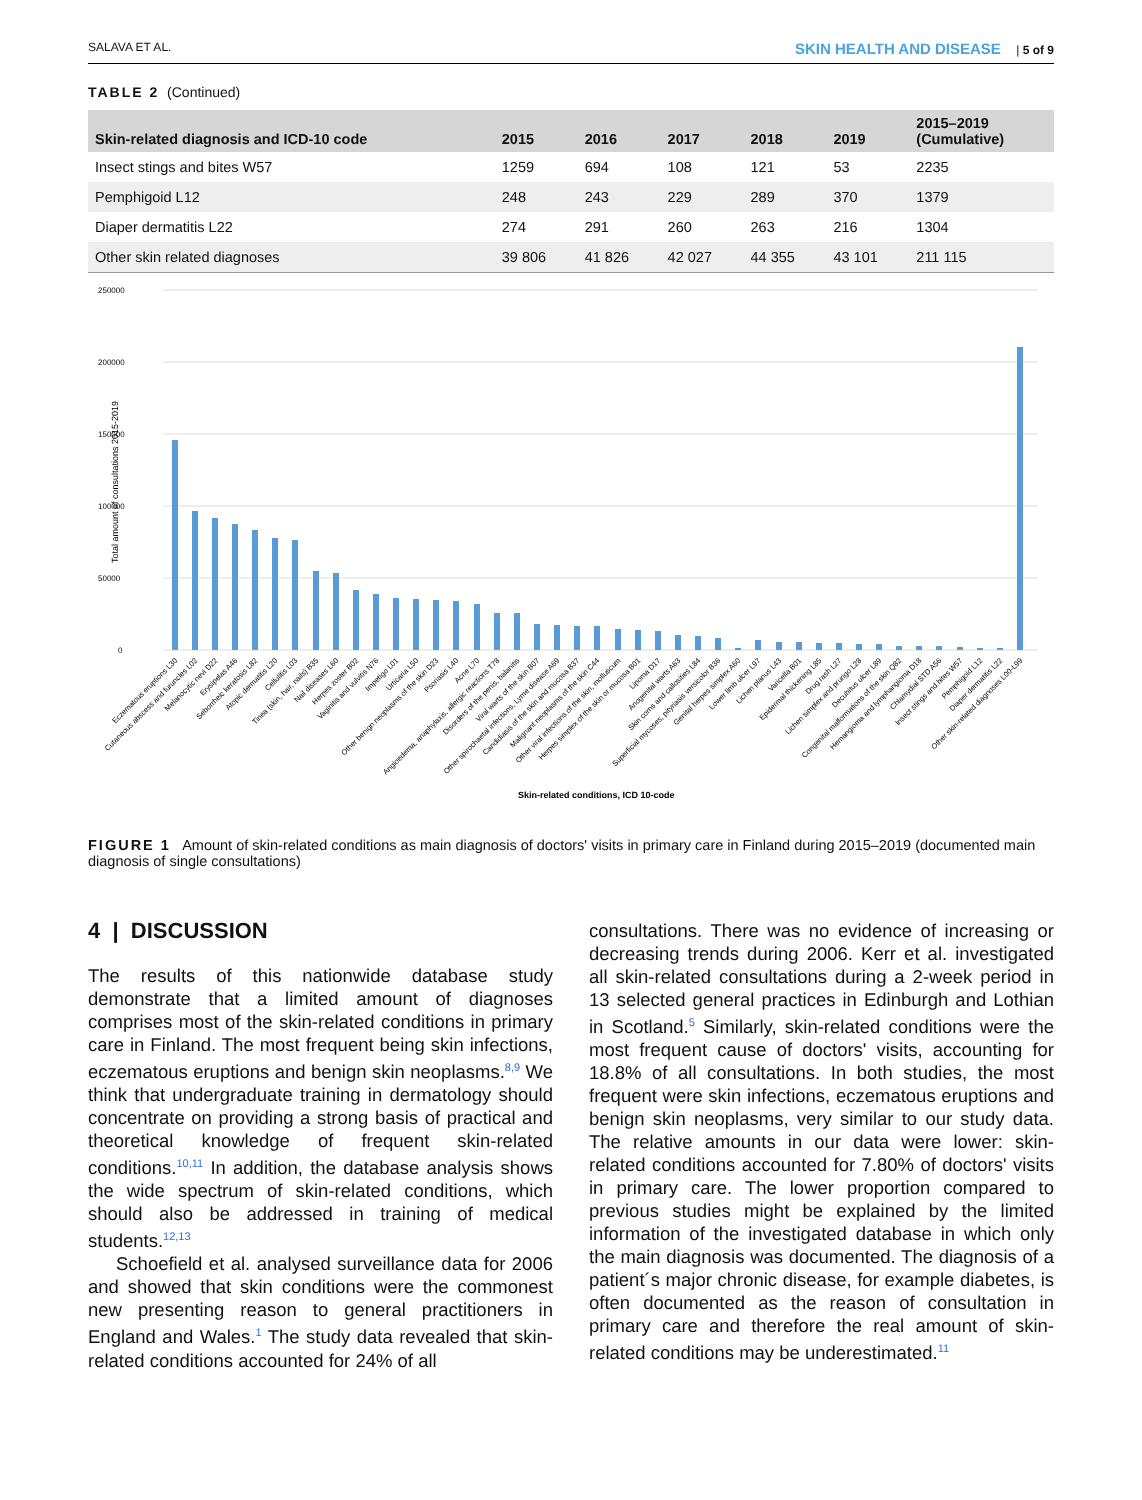SALAVA ET AL. SKIN HEALTH AND DISEASE | 5 of 9
TABLE 2 (Continued)
| Skin-related diagnosis and ICD-10 code | 2015 | 2016 | 2017 | 2018 | 2019 | 2015–2019 (Cumulative) |
| --- | --- | --- | --- | --- | --- | --- |
| Insect stings and bites W57 | 1259 | 694 | 108 | 121 | 53 | 2235 |
| Pemphigoid L12 | 248 | 243 | 229 | 289 | 370 | 1379 |
| Diaper dermatitis L22 | 274 | 291 | 260 | 263 | 216 | 1304 |
| Other skin related diagnoses | 39 806 | 41 826 | 42 027 | 44 355 | 43 101 | 211 115 |
250000
200000
150000
100000
50000
0
Total amount of consultations 2015-2019
Eczematous eruptions L30
Cutaneous abscess and furuncles L02
Melanocytic nevi D22
Erysipelas A46
Seborrheic keratosis L82
Atopic dermatitis L20
Cellulitis L03
Tinea (skin, hair, nails) B35
Nail diseases L60
Herpes zoster B02
Vaginitis and vulvitis N76
Impetigo L01
Urticaria L50
Other benign neoplasms of the skin D23
Psoriasis L40
Acne L70
Angioedema, anaphylaxis, allergic reactions T78
Disorders of the penis, balanitis
Viral warts of the skin B07
Other spirochaetal infections, Lyme disease A69
Candidiasis of the skin and mucosa B37
Malignant neoplasms of the skin C44
Other viral infections of the skin, molluscum
Herpes simplex of the skin or mucosa B01
Lipoma D17
Anogenital warts A63
Skin corns and callosities L84
Superficial mycoses, pityriasis versicolor B36
Genital herpes simplex A60
Lower limb ulcer L97
Lichen planus L43
Varicella B01
Epidermal thickening L85
Drug rash L27
Lichen simplex and prurigo L28
Decubitus ulcer L89
Congenital malformations of the skin Q82
Hemangioma and lymphangioma D18
Chlamydial STD A56
Insect stings and bites W57
Pemphigoid L12
Diaper dermatitis L22
Other skin-related diagnoses L00-L99
Skin-related conditions, ICD 10-code
FIGURE 1 Amount of skin-related conditions as main diagnosis of doctors' visits in primary care in Finland during 2015–2019 (documented main diagnosis of single consultations)
4 | DISCUSSION
The results of this nationwide database study demonstrate that a limited amount of diagnoses comprises most of the skin-related conditions in primary care in Finland. The most frequent being skin infections, eczematous eruptions and benign skin neoplasms.<sup>8,9</sup> We think that undergraduate training in dermatology should concentrate on providing a strong basis of practical and theoretical knowledge of frequent skin-related conditions.<sup>10,11</sup> In addition, the database analysis shows the wide spectrum of skin-related conditions, which should also be addressed in training of medical students.<sup>12,13</sup>
Schoefield et al. analysed surveillance data for 2006 and showed that skin conditions were the commonest new presenting reason to general practitioners in England and Wales.<sup>1</sup> The study data revealed that skin-related conditions accounted for 24% of all
consultations. There was no evidence of increasing or decreasing trends during 2006. Kerr et al. investigated all skin-related consultations during a 2-week period in 13 selected general practices in Edinburgh and Lothian in Scotland.<sup>5</sup> Similarly, skin-related conditions were the most frequent cause of doctors' visits, accounting for 18.8% of all consultations. In both studies, the most frequent were skin infections, eczematous eruptions and benign skin neoplasms, very similar to our study data. The relative amounts in our data were lower: skin-related conditions accounted for 7.80% of doctors' visits in primary care. The lower proportion compared to previous studies might be explained by the limited information of the investigated database in which only the main diagnosis was documented. The diagnosis of a patient´s major chronic disease, for example diabetes, is often documented as the reason of consultation in primary care and therefore the real amount of skin-related conditions may be underestimated.<sup>11</sup>